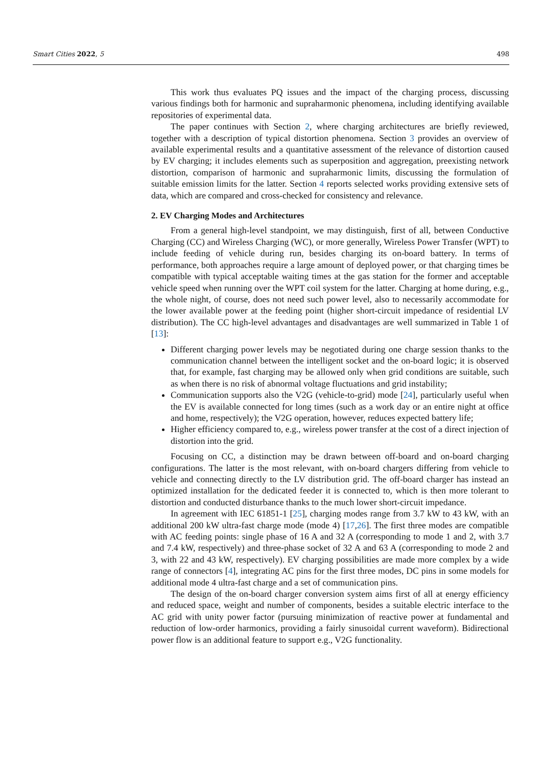Smart Cities 2022, 5 498
This work thus evaluates PQ issues and the impact of the charging process, discussing various findings both for harmonic and supraharmonic phenomena, including identifying available repositories of experimental data.
The paper continues with Section 2, where charging architectures are briefly reviewed, together with a description of typical distortion phenomena. Section 3 provides an overview of available experimental results and a quantitative assessment of the relevance of distortion caused by EV charging; it includes elements such as superposition and aggregation, preexisting network distortion, comparison of harmonic and supraharmonic limits, discussing the formulation of suitable emission limits for the latter. Section 4 reports selected works providing extensive sets of data, which are compared and cross-checked for consistency and relevance.
2. EV Charging Modes and Architectures
From a general high-level standpoint, we may distinguish, first of all, between Conductive Charging (CC) and Wireless Charging (WC), or more generally, Wireless Power Transfer (WPT) to include feeding of vehicle during run, besides charging its on-board battery. In terms of performance, both approaches require a large amount of deployed power, or that charging times be compatible with typical acceptable waiting times at the gas station for the former and acceptable vehicle speed when running over the WPT coil system for the latter. Charging at home during, e.g., the whole night, of course, does not need such power level, also to necessarily accommodate for the lower available power at the feeding point (higher short-circuit impedance of residential LV distribution). The CC high-level advantages and disadvantages are well summarized in Table 1 of [13]:
Different charging power levels may be negotiated during one charge session thanks to the communication channel between the intelligent socket and the on-board logic; it is observed that, for example, fast charging may be allowed only when grid conditions are suitable, such as when there is no risk of abnormal voltage fluctuations and grid instability;
Communication supports also the V2G (vehicle-to-grid) mode [24], particularly useful when the EV is available connected for long times (such as a work day or an entire night at office and home, respectively); the V2G operation, however, reduces expected battery life;
Higher efficiency compared to, e.g., wireless power transfer at the cost of a direct injection of distortion into the grid.
Focusing on CC, a distinction may be drawn between off-board and on-board charging configurations. The latter is the most relevant, with on-board chargers differing from vehicle to vehicle and connecting directly to the LV distribution grid. The off-board charger has instead an optimized installation for the dedicated feeder it is connected to, which is then more tolerant to distortion and conducted disturbance thanks to the much lower short-circuit impedance.
In agreement with IEC 61851-1 [25], charging modes range from 3.7 kW to 43 kW, with an additional 200 kW ultra-fast charge mode (mode 4) [17,26]. The first three modes are compatible with AC feeding points: single phase of 16 A and 32 A (corresponding to mode 1 and 2, with 3.7 and 7.4 kW, respectively) and three-phase socket of 32 A and 63 A (corresponding to mode 2 and 3, with 22 and 43 kW, respectively). EV charging possibilities are made more complex by a wide range of connectors [4], integrating AC pins for the first three modes, DC pins in some models for additional mode 4 ultra-fast charge and a set of communication pins.
The design of the on-board charger conversion system aims first of all at energy efficiency and reduced space, weight and number of components, besides a suitable electric interface to the AC grid with unity power factor (pursuing minimization of reactive power at fundamental and reduction of low-order harmonics, providing a fairly sinusoidal current waveform). Bidirectional power flow is an additional feature to support e.g., V2G functionality.